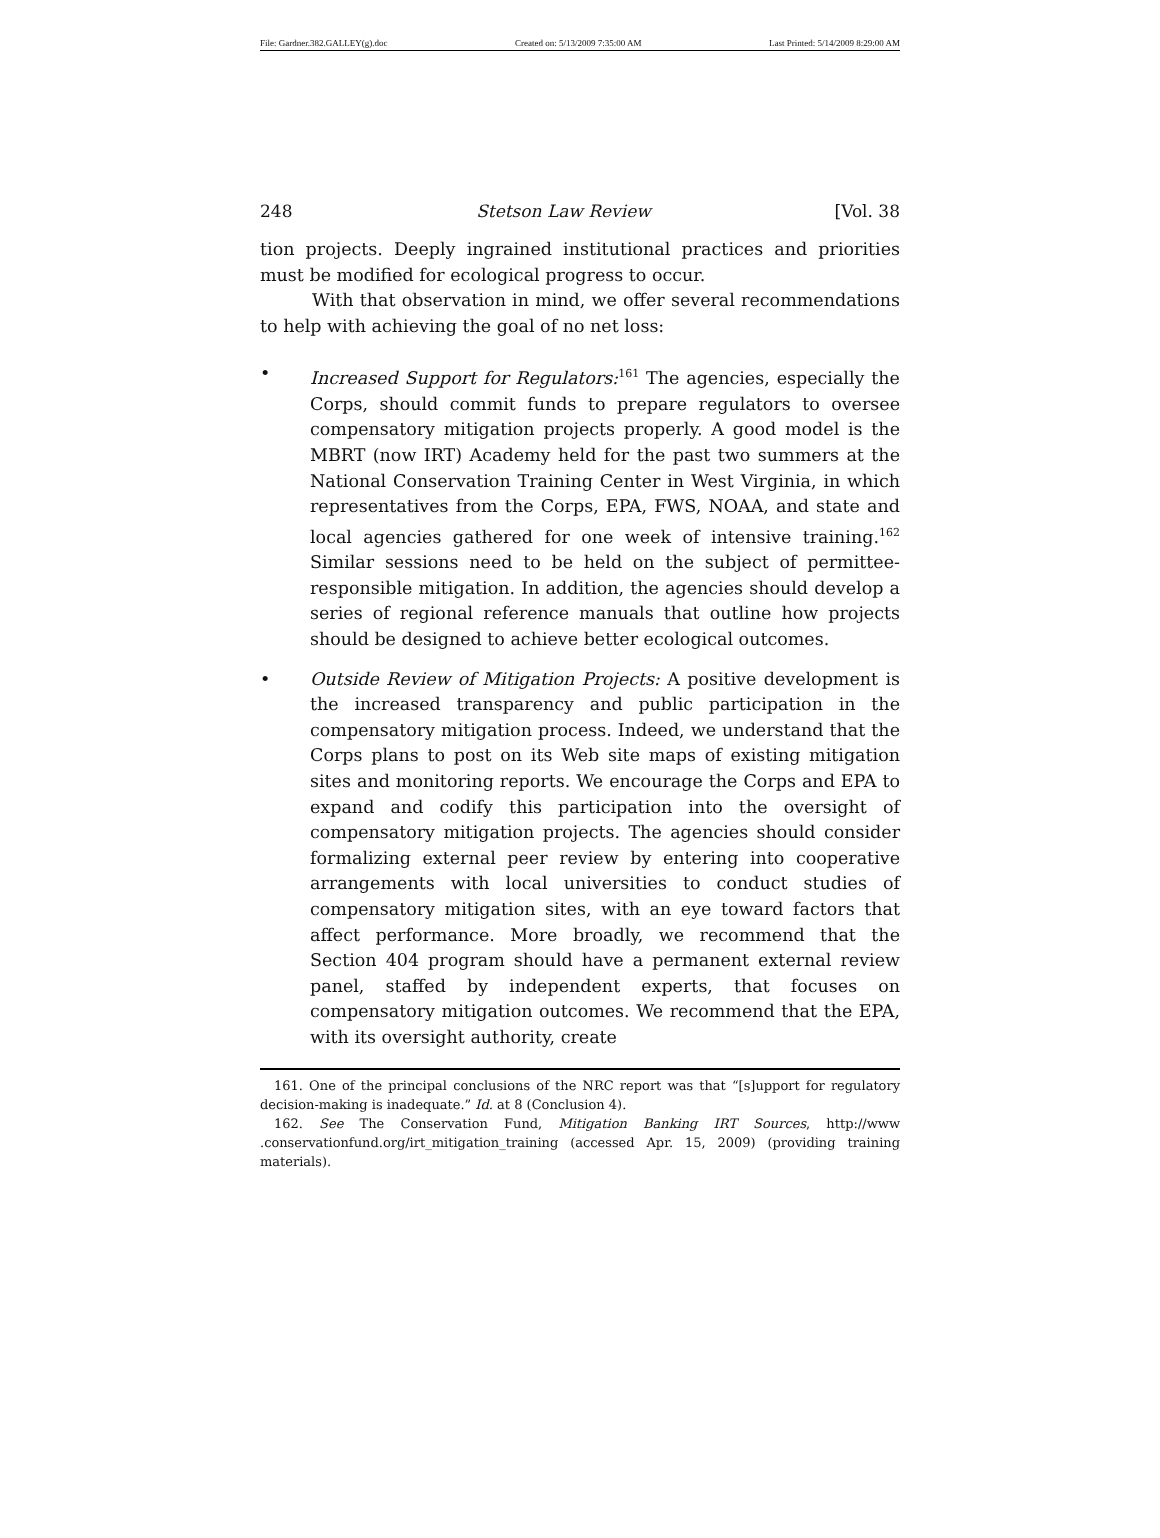File: Gardner.382.GALLEY(g).doc Created on: 5/13/2009 7:35:00 AM Last Printed: 5/14/2009 8:29:00 AM
248 Stetson Law Review [Vol. 38
tion projects. Deeply ingrained institutional practices and priorities must be modified for ecological progress to occur.
With that observation in mind, we offer several recommendations to help with achieving the goal of no net loss:
• Increased Support for Regulators:<sup>161</sup> The agencies, especially the Corps, should commit funds to prepare regulators to oversee compensatory mitigation projects properly. A good model is the MBRT (now IRT) Academy held for the past two summers at the National Conservation Training Center in West Virginia, in which representatives from the Corps, EPA, FWS, NOAA, and state and local agencies gathered for one week of intensive training.<sup>162</sup> Similar sessions need to be held on the subject of permittee-responsible mitigation. In addition, the agencies should develop a series of regional reference manuals that outline how projects should be designed to achieve better ecological outcomes.
• Outside Review of Mitigation Projects: A positive development is the increased transparency and public participation in the compensatory mitigation process. Indeed, we understand that the Corps plans to post on its Web site maps of existing mitigation sites and monitoring reports. We encourage the Corps and EPA to expand and codify this participation into the oversight of compensatory mitigation projects. The agencies should consider formalizing external peer review by entering into cooperative arrangements with local universities to conduct studies of compensatory mitigation sites, with an eye toward factors that affect performance. More broadly, we recommend that the Section 404 program should have a permanent external review panel, staffed by independent experts, that focuses on compensatory mitigation outcomes. We recommend that the EPA, with its oversight authority, create
161. One of the principal conclusions of the NRC report was that “[s]upport for regulatory decision-making is inadequate.” Id. at 8 (Conclusion 4).
162. See The Conservation Fund, Mitigation Banking IRT Sources, http://www .conservationfund.org/irt_mitigation_training (accessed Apr. 15, 2009) (providing training materials).